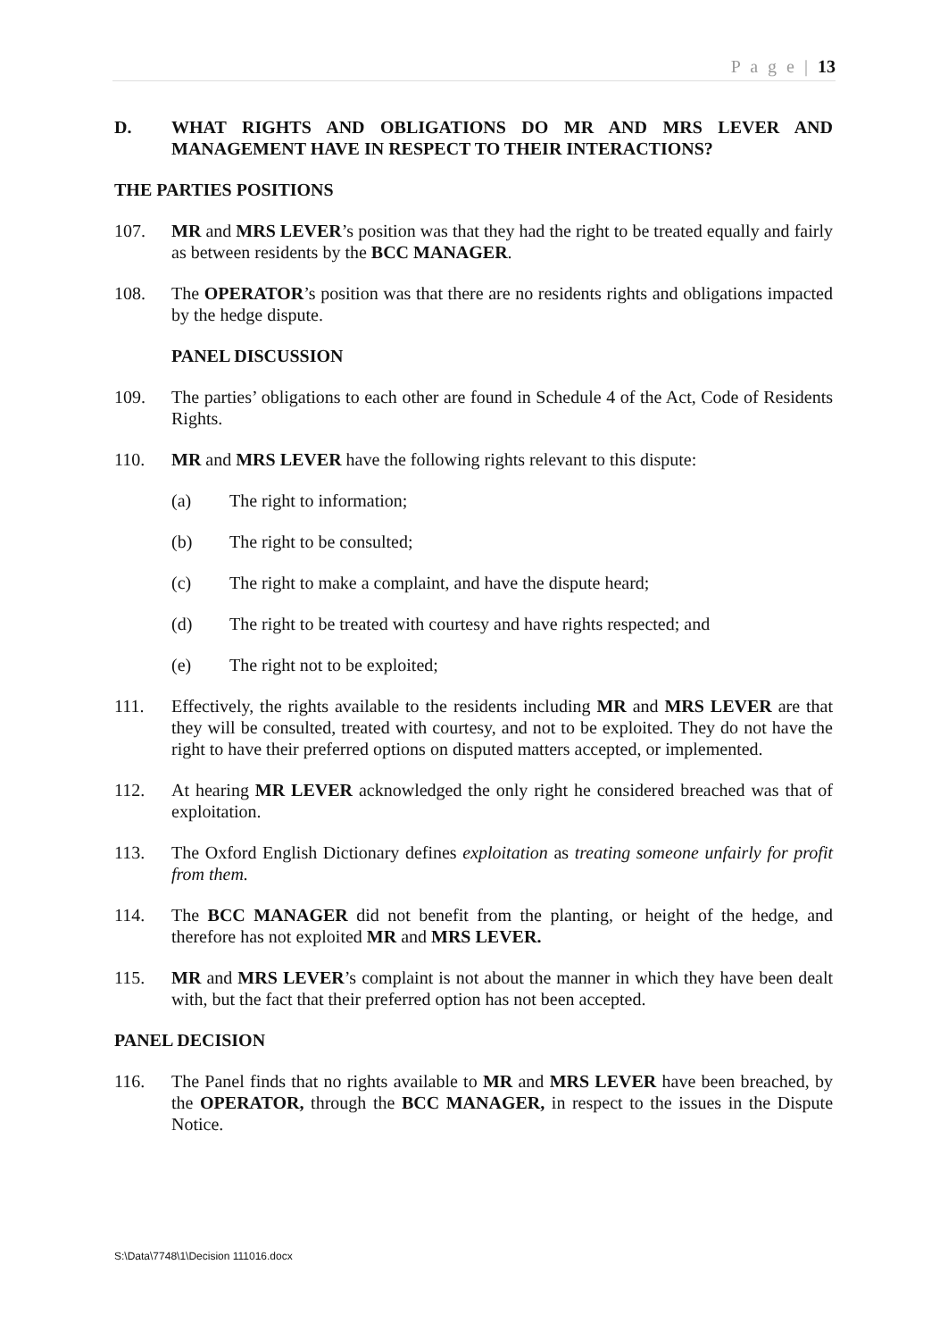P a g e | 13
D. WHAT RIGHTS AND OBLIGATIONS DO MR AND MRS LEVER AND MANAGEMENT HAVE IN RESPECT TO THEIR INTERACTIONS?
THE PARTIES POSITIONS
107. MR and MRS LEVER’s position was that they had the right to be treated equally and fairly as between residents by the BCC MANAGER.
108. The OPERATOR’s position was that there are no residents rights and obligations impacted by the hedge dispute.
PANEL DISCUSSION
109. The parties’ obligations to each other are found in Schedule 4 of the Act, Code of Residents Rights.
110. MR and MRS LEVER have the following rights relevant to this dispute:
(a) The right to information;
(b) The right to be consulted;
(c) The right to make a complaint, and have the dispute heard;
(d) The right to be treated with courtesy and have rights respected; and
(e) The right not to be exploited;
111. Effectively, the rights available to the residents including MR and MRS LEVER are that they will be consulted, treated with courtesy, and not to be exploited. They do not have the right to have their preferred options on disputed matters accepted, or implemented.
112. At hearing MR LEVER acknowledged the only right he considered breached was that of exploitation.
113. The Oxford English Dictionary defines exploitation as treating someone unfairly for profit from them.
114. The BCC MANAGER did not benefit from the planting, or height of the hedge, and therefore has not exploited MR and MRS LEVER.
115. MR and MRS LEVER’s complaint is not about the manner in which they have been dealt with, but the fact that their preferred option has not been accepted.
PANEL DECISION
116. The Panel finds that no rights available to MR and MRS LEVER have been breached, by the OPERATOR, through the BCC MANAGER, in respect to the issues in the Dispute Notice.
S:\Data\7748\1\Decision 111016.docx